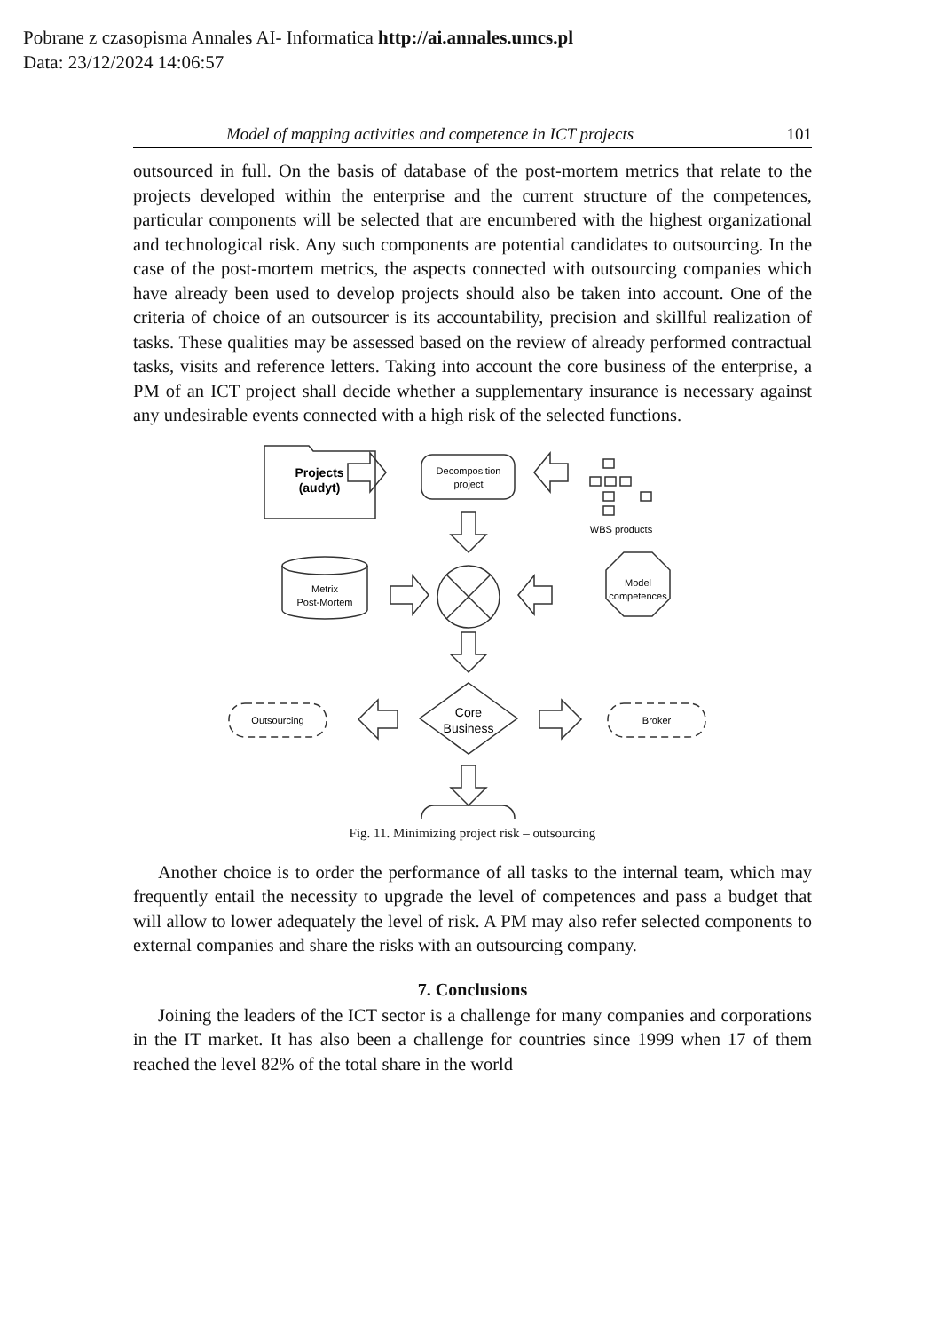Pobrane z czasopisma Annales AI- Informatica http://ai.annales.umcs.pl
Data: 23/12/2024 14:06:57
Model of mapping activities and competence in ICT projects 101
outsourced in full. On the basis of database of the post-mortem metrics that relate to the projects developed within the enterprise and the current structure of the competences, particular components will be selected that are encumbered with the highest organizational and technological risk. Any such components are potential candidates to outsourcing. In the case of the post-mortem metrics, the aspects connected with outsourcing companies which have already been used to develop projects should also be taken into account. One of the criteria of choice of an outsourcer is its accountability, precision and skillful realization of tasks. These qualities may be assessed based on the review of already performed contractual tasks, visits and reference letters. Taking into account the core business of the enterprise, a PM of an ICT project shall decide whether a supplementary insurance is necessary against any undesirable events connected with a high risk of the selected functions.
Projects
(audyt)
Decomposition
project
WBS products
Metrix
Post-Mortem
Model
competences
Core
Business
Outsourcing
Broker
Fig. 11. Minimizing project risk – outsourcing
Another choice is to order the performance of all tasks to the internal team, which may frequently entail the necessity to upgrade the level of competences and pass a budget that will allow to lower adequately the level of risk. A PM may also refer selected components to external companies and share the risks with an outsourcing company.
7. Conclusions
Joining the leaders of the ICT sector is a challenge for many companies and corporations in the IT market. It has also been a challenge for countries since 1999 when 17 of them reached the level 82% of the total share in the world